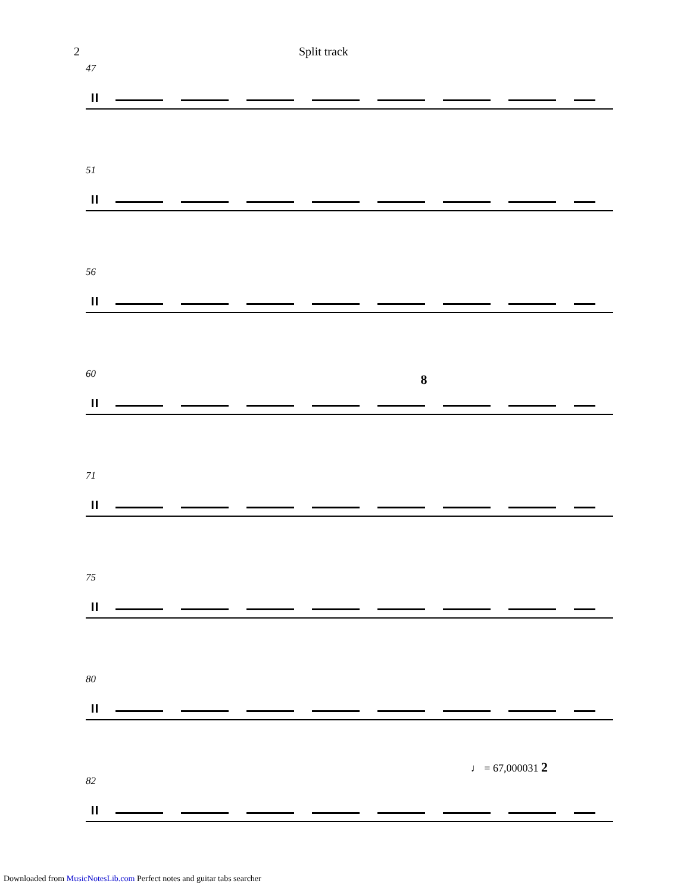2 Split track
47
51
56
60
8
71
75
80
♩ = 67,000031 2
82
Downloaded from MusicNotesLib.com Perfect notes and guitar tabs searcher